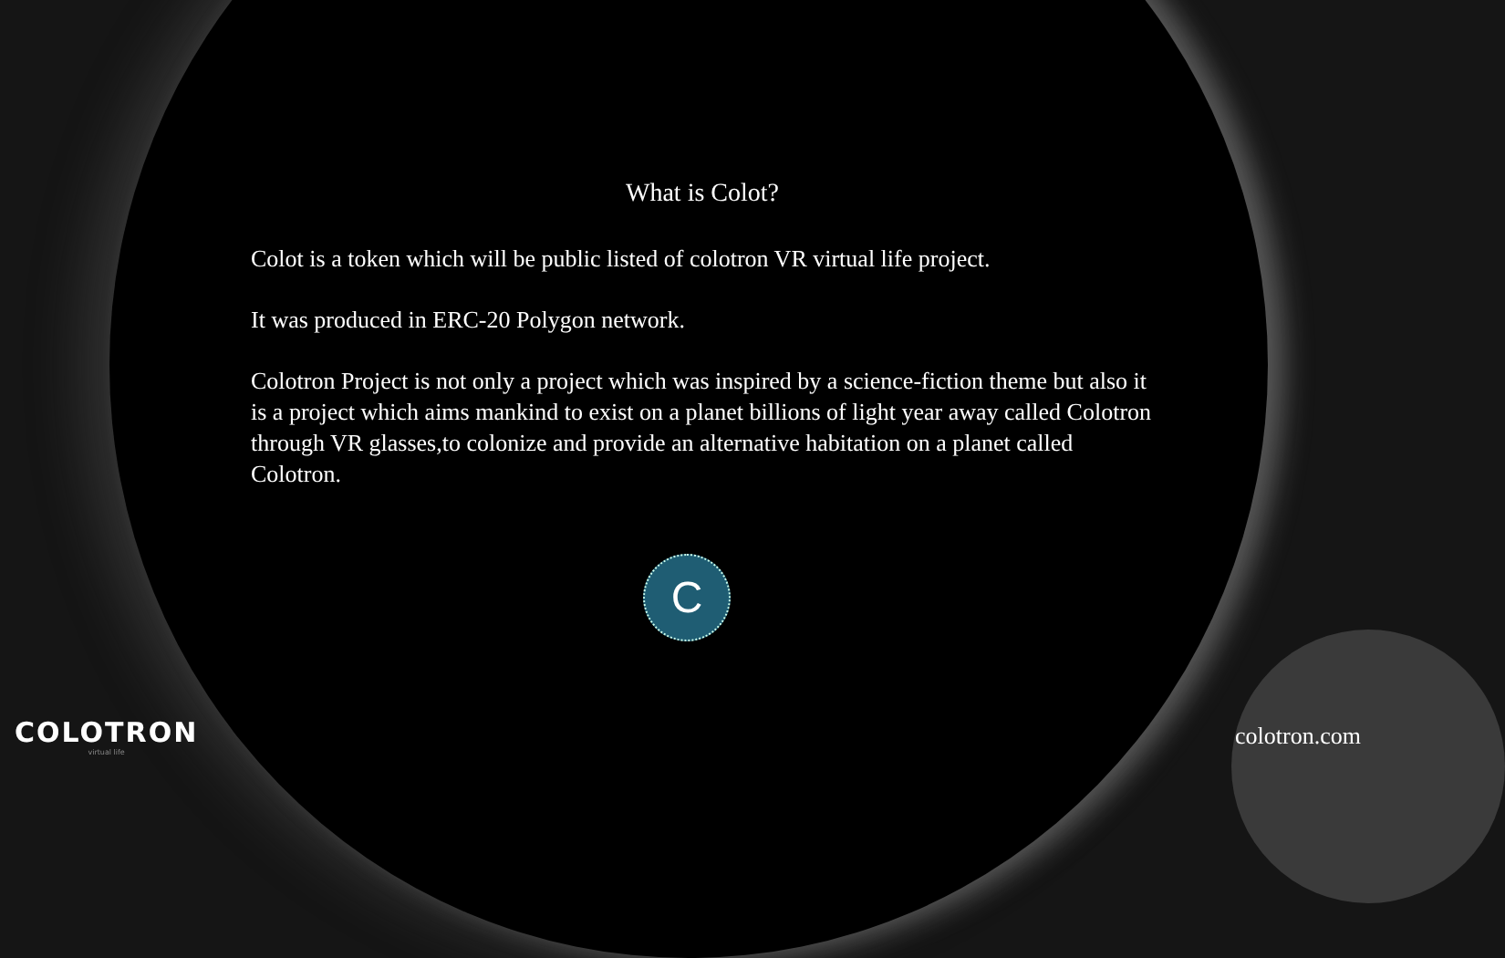What is Colot?
Colot is a token which will be public listed of colotron VR virtual life project.
It was produced in ERC-20 Polygon network.
Colotron Project is not only a project which was inspired by a science-fiction theme but also it is a project which aims mankind to exist on a planet billions of light year away called Colotron through VR glasses,to colonize and provide an alternative habitation on a planet called Colotron.
C
COLOTRON
virtual life
colotron.com